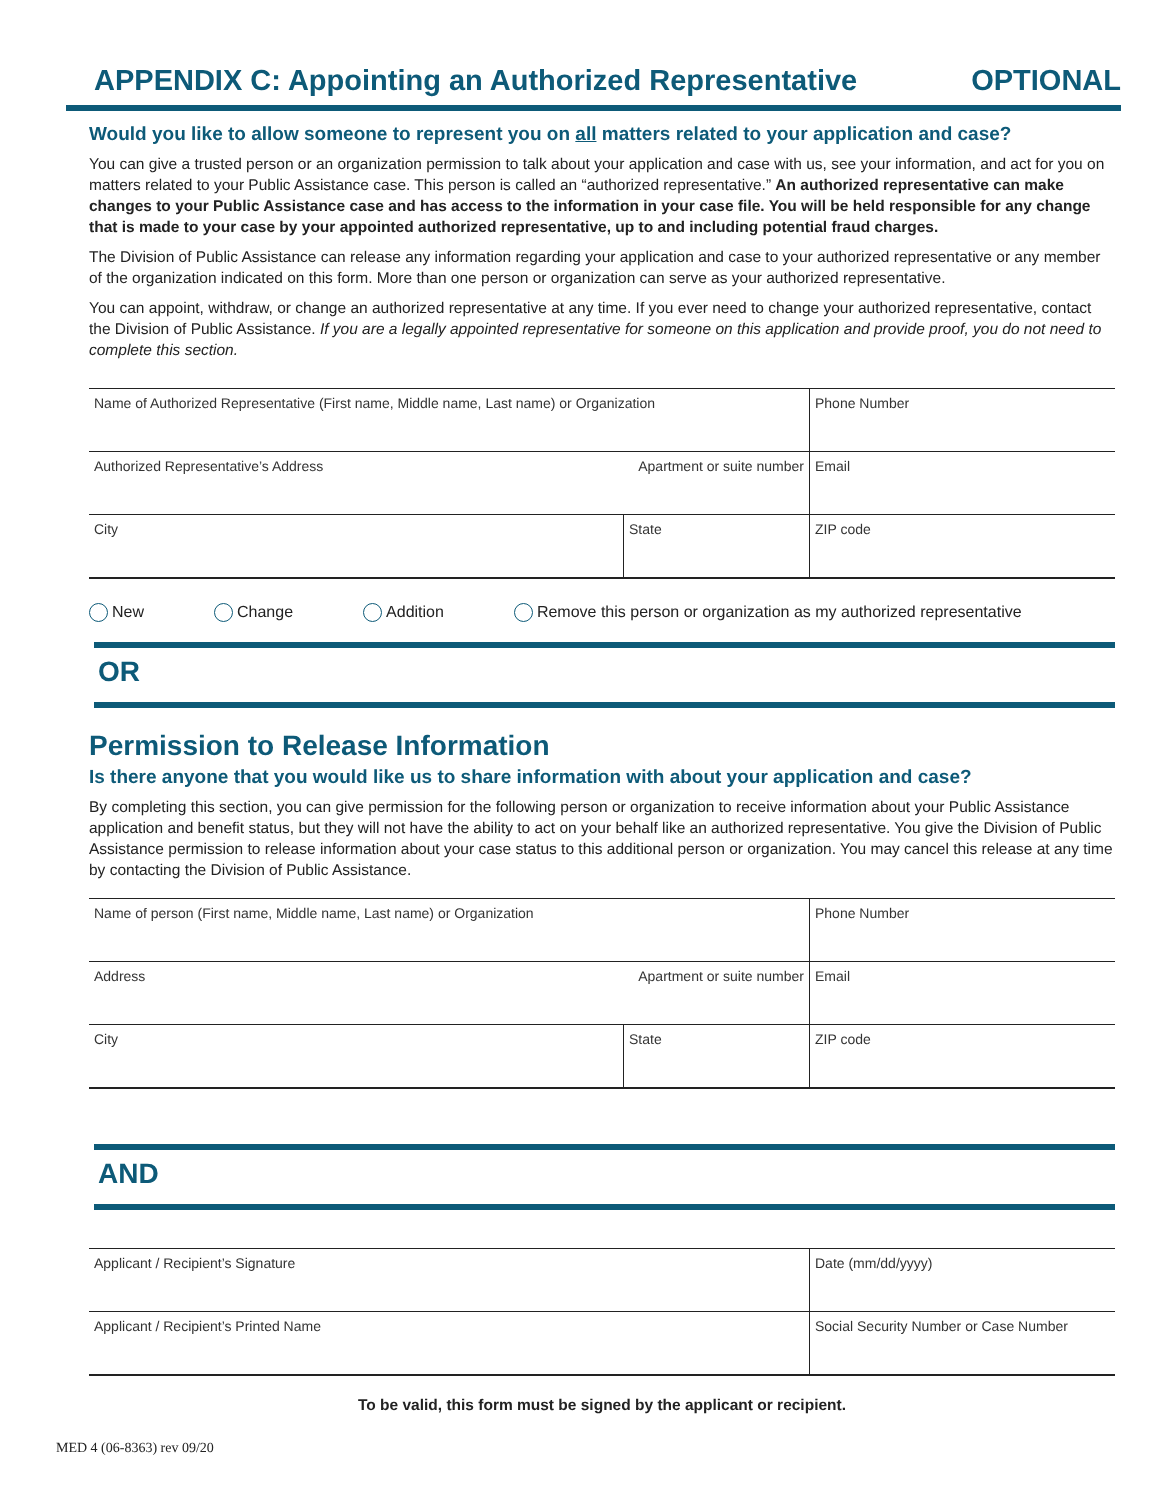APPENDIX C: Appointing an Authorized Representative OPTIONAL
Would you like to allow someone to represent you on all matters related to your application and case?
You can give a trusted person or an organization permission to talk about your application and case with us, see your information, and act for you on matters related to your Public Assistance case. This person is called an “authorized representative.” An authorized representative can make changes to your Public Assistance case and has access to the information in your case file. You will be held responsible for any change that is made to your case by your appointed authorized representative, up to and including potential fraud charges.
The Division of Public Assistance can release any information regarding your application and case to your authorized representative or any member of the organization indicated on this form. More than one person or organization can serve as your authorized representative.
You can appoint, withdraw, or change an authorized representative at any time. If you ever need to change your authorized representative, contact the Division of Public Assistance. If you are a legally appointed representative for someone on this application and provide proof, you do not need to complete this section.
| Name of Authorized Representative (First name, Middle name, Last name) or Organization | | Phone Number |
| Authorized Representative’s Address | Apartment or suite number | Email |
| City | State | ZIP code |
New Change Addition Remove this person or organization as my authorized representative
OR
Permission to Release Information
Is there anyone that you would like us to share information with about your application and case?
By completing this section, you can give permission for the following person or organization to receive information about your Public Assistance application and benefit status, but they will not have the ability to act on your behalf like an authorized representative. You give the Division of Public Assistance permission to release information about your case status to this additional person or organization. You may cancel this release at any time by contacting the Division of Public Assistance.
| Name of person (First name, Middle name, Last name) or Organization | | Phone Number |
| Address | Apartment or suite number | Email |
| City | State | ZIP code |
AND
| Applicant / Recipient’s Signature | Date (mm/dd/yyyy) |
| Applicant / Recipient’s Printed Name | Social Security Number or Case Number |
To be valid, this form must be signed by the applicant or recipient.
MED 4 (06-8363) rev 09/20